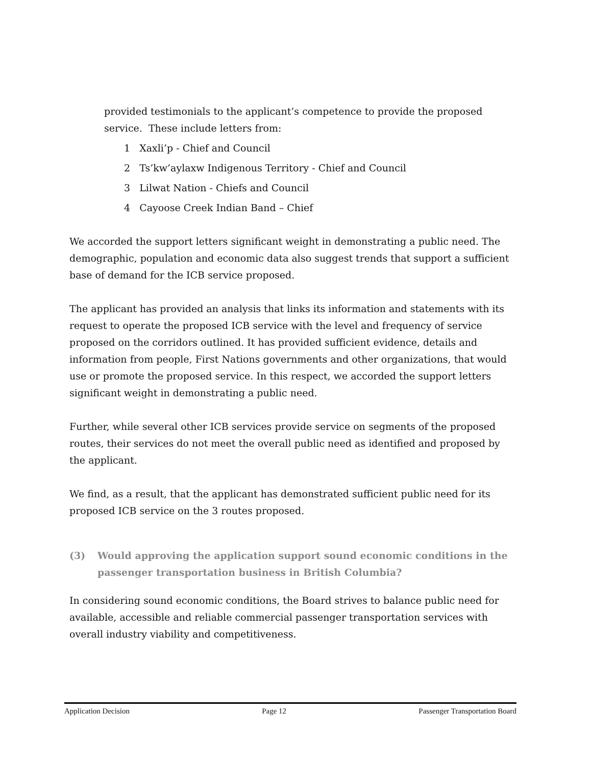provided testimonials to the applicant’s competence to provide the proposed service. These include letters from:
1 Xaxli’p - Chief and Council
2 Ts’kw’aylaxw Indigenous Territory - Chief and Council
3 Lilwat Nation - Chiefs and Council
4 Cayoose Creek Indian Band – Chief
We accorded the support letters significant weight in demonstrating a public need. The demographic, population and economic data also suggest trends that support a sufficient base of demand for the ICB service proposed.
The applicant has provided an analysis that links its information and statements with its request to operate the proposed ICB service with the level and frequency of service proposed on the corridors outlined. It has provided sufficient evidence, details and information from people, First Nations governments and other organizations, that would use or promote the proposed service. In this respect, we accorded the support letters significant weight in demonstrating a public need.
Further, while several other ICB services provide service on segments of the proposed routes, their services do not meet the overall public need as identified and proposed by the applicant.
We find, as a result, that the applicant has demonstrated sufficient public need for its proposed ICB service on the 3 routes proposed.
(3) Would approving the application support sound economic conditions in the passenger transportation business in British Columbia?
In considering sound economic conditions, the Board strives to balance public need for available, accessible and reliable commercial passenger transportation services with overall industry viability and competitiveness.
Application Decision Page 12 Passenger Transportation Board